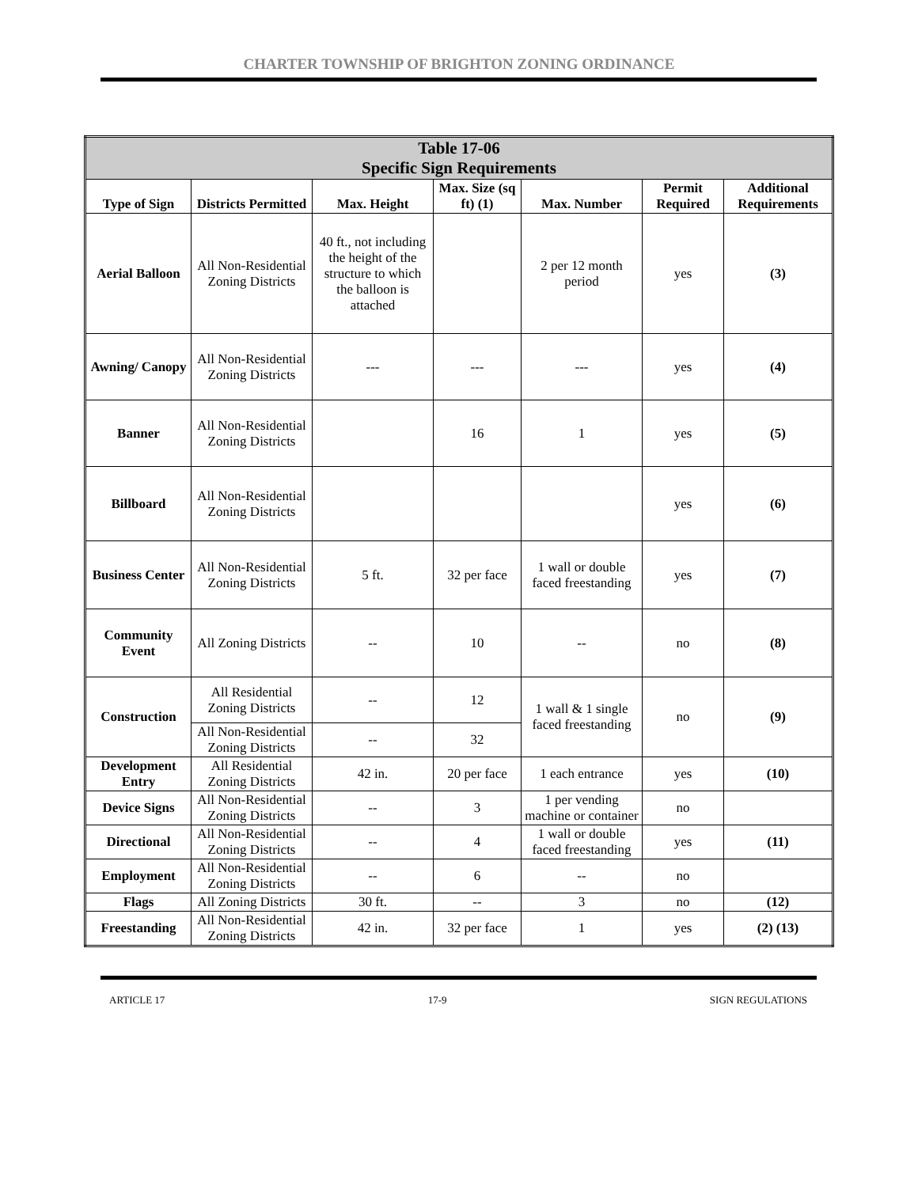CHARTER TOWNSHIP OF BRIGHTON ZONING ORDINANCE
| Table 17-06 Specific Sign Requirements | | | | | | |
| --- | --- | --- | --- | --- | --- | --- |
| Type of Sign | Districts Permitted | Max. Height | Max. Size (sq ft) (1) | Max. Number | Permit Required | Additional Requirements |
| Aerial Balloon | All Non-Residential Zoning Districts | 40 ft., not including the height of the structure to which the balloon is attached | | 2 per 12 month period | yes | (3) |
| Awning/ Canopy | All Non-Residential Zoning Districts | --- | --- | --- | yes | (4) |
| Banner | All Non-Residential Zoning Districts | | 16 | 1 | yes | (5) |
| Billboard | All Non-Residential Zoning Districts | | | | yes | (6) |
| Business Center | All Non-Residential Zoning Districts | 5 ft. | 32 per face | 1 wall or double faced freestanding | yes | (7) |
| Community Event | All Zoning Districts | -- | 10 | -- | no | (8) |
| Construction | All Residential Zoning Districts | -- | 12 | 1 wall & 1 single faced freestanding | no | (9) |
| | All Non-Residential Zoning Districts | -- | 32 | | | |
| Development Entry | All Residential Zoning Districts | 42 in. | 20 per face | 1 each entrance | yes | (10) |
| Device Signs | All Non-Residential Zoning Districts | -- | 3 | 1 per vending machine or container | no | |
| Directional | All Non-Residential Zoning Districts | -- | 4 | 1 wall or double faced freestanding | yes | (11) |
| Employment | All Non-Residential Zoning Districts | -- | 6 | -- | no | |
| Flags | All Zoning Districts | 30 ft. | -- | 3 | no | (12) |
| Freestanding | All Non-Residential Zoning Districts | 42 in. | 32 per face | 1 | yes | (2) (13) |
ARTICLE 17 17-9 SIGN REGULATIONS